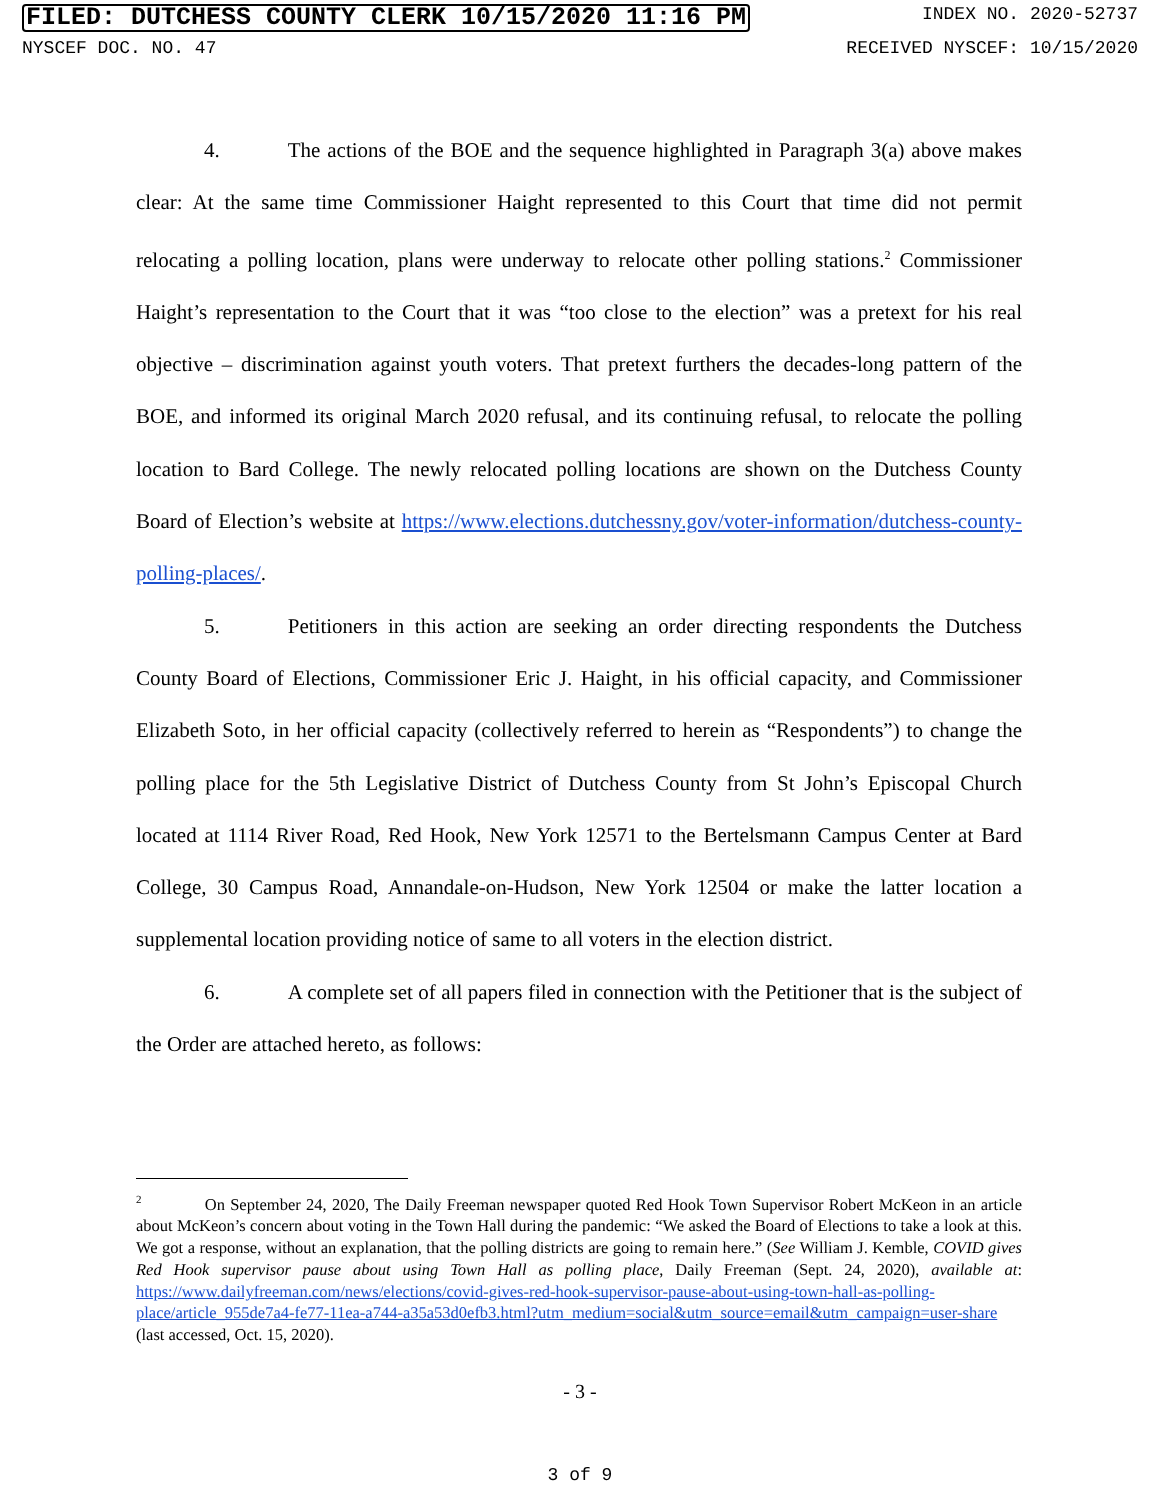FILED: DUTCHESS COUNTY CLERK 10/15/2020 11:16 PM INDEX NO. 2020-52737
NYSCEF DOC. NO. 47 RECEIVED NYSCEF: 10/15/2020
4. The actions of the BOE and the sequence highlighted in Paragraph 3(a) above makes clear: At the same time Commissioner Haight represented to this Court that time did not permit relocating a polling location, plans were underway to relocate other polling stations.<sup>2</sup> Commissioner Haight’s representation to the Court that it was “too close to the election” was a pretext for his real objective – discrimination against youth voters. That pretext furthers the decades-long pattern of the BOE, and informed its original March 2020 refusal, and its continuing refusal, to relocate the polling location to Bard College. The newly relocated polling locations are shown on the Dutchess County Board of Election’s website at https://www.elections.dutchessny.gov/voter-information/dutchess-county-polling-places/.
5. Petitioners in this action are seeking an order directing respondents the Dutchess County Board of Elections, Commissioner Eric J. Haight, in his official capacity, and Commissioner Elizabeth Soto, in her official capacity (collectively referred to herein as “Respondents”) to change the polling place for the 5th Legislative District of Dutchess County from St John’s Episcopal Church located at 1114 River Road, Red Hook, New York 12571 to the Bertelsmann Campus Center at Bard College, 30 Campus Road, Annandale-on-Hudson, New York 12504 or make the latter location a supplemental location providing notice of same to all voters in the election district.
6. A complete set of all papers filed in connection with the Petitioner that is the subject of the Order are attached hereto, as follows:
<sup>2</sup> On September 24, 2020, The Daily Freeman newspaper quoted Red Hook Town Supervisor Robert McKeon in an article about McKeon’s concern about voting in the Town Hall during the pandemic: “We asked the Board of Elections to take a look at this. We got a response, without an explanation, that the polling districts are going to remain here.” (See William J. Kemble, COVID gives Red Hook supervisor pause about using Town Hall as polling place, Daily Freeman (Sept. 24, 2020), available at: https://www.dailyfreeman.com/news/elections/covid-gives-red-hook-supervisor-pause-about-using-town-hall-as-polling-place/article_955de7a4-fe77-11ea-a744-a35a53d0efb3.html?utm_medium=social&utm_source=email&utm_campaign=user-share (last accessed, Oct. 15, 2020).
- 3 -
3 of 9